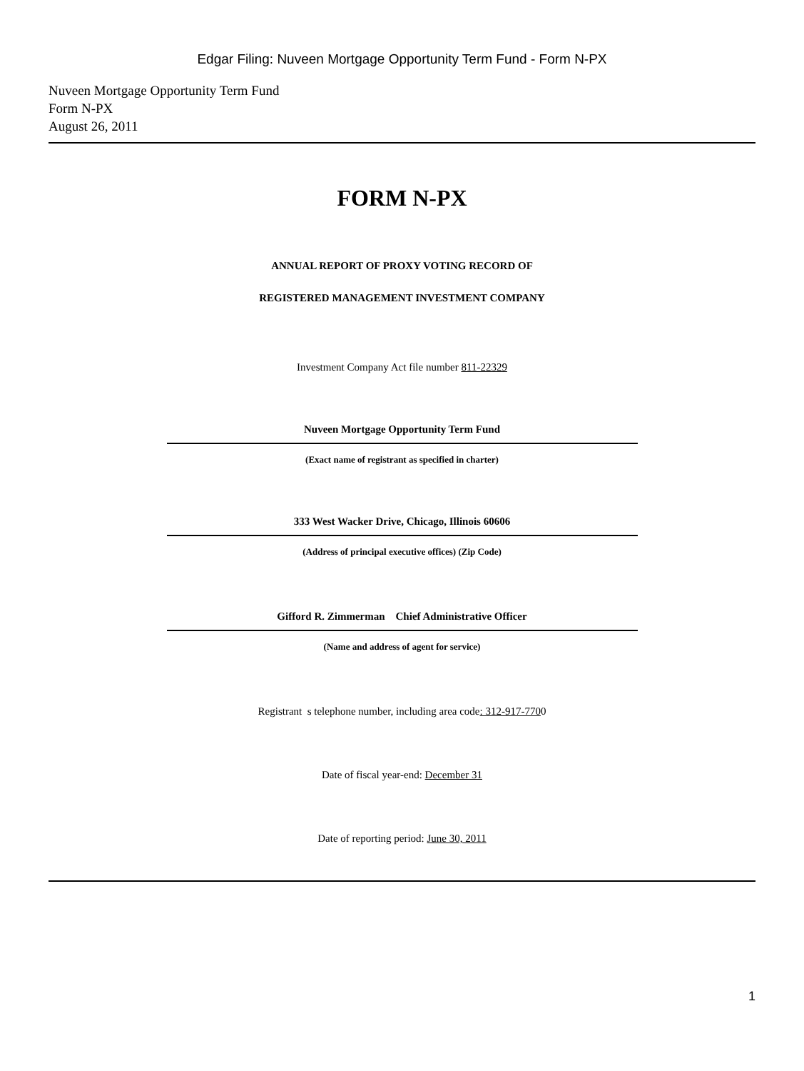Edgar Filing: Nuveen Mortgage Opportunity Term Fund - Form N-PX
Nuveen Mortgage Opportunity Term Fund
Form N-PX
August 26, 2011
FORM N-PX
ANNUAL REPORT OF PROXY VOTING RECORD OF
REGISTERED MANAGEMENT INVESTMENT COMPANY
Investment Company Act file number 811-22329
Nuveen Mortgage Opportunity Term Fund
(Exact name of registrant as specified in charter)
333 West Wacker Drive, Chicago, Illinois 60606
(Address of principal executive offices) (Zip Code)
Gifford R. Zimmerman Chief Administrative Officer
(Name and address of agent for service)
Registrant s telephone number, including area code: 312-917-7700
Date of fiscal year-end: December 31
Date of reporting period: June 30, 2011
1